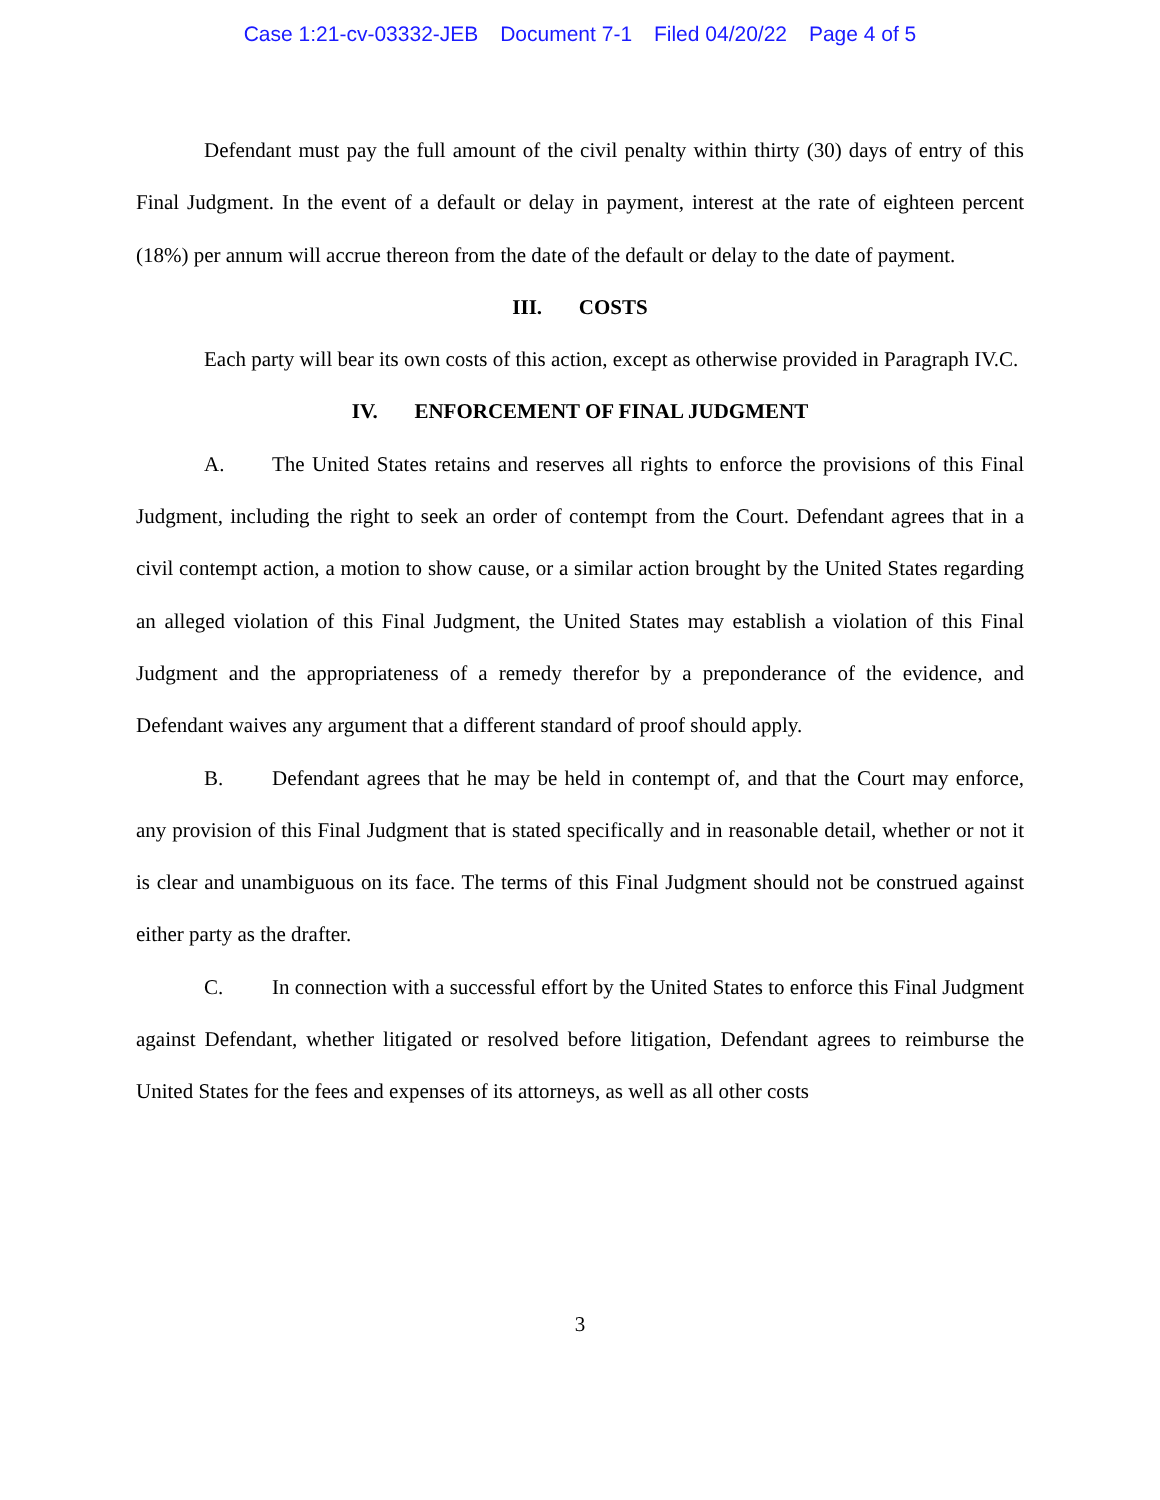Case 1:21-cv-03332-JEB Document 7-1 Filed 04/20/22 Page 4 of 5
Defendant must pay the full amount of the civil penalty within thirty (30) days of entry of this Final Judgment. In the event of a default or delay in payment, interest at the rate of eighteen percent (18%) per annum will accrue thereon from the date of the default or delay to the date of payment.
III. COSTS
Each party will bear its own costs of this action, except as otherwise provided in Paragraph IV.C.
IV. ENFORCEMENT OF FINAL JUDGMENT
A. The United States retains and reserves all rights to enforce the provisions of this Final Judgment, including the right to seek an order of contempt from the Court. Defendant agrees that in a civil contempt action, a motion to show cause, or a similar action brought by the United States regarding an alleged violation of this Final Judgment, the United States may establish a violation of this Final Judgment and the appropriateness of a remedy therefor by a preponderance of the evidence, and Defendant waives any argument that a different standard of proof should apply.
B. Defendant agrees that he may be held in contempt of, and that the Court may enforce, any provision of this Final Judgment that is stated specifically and in reasonable detail, whether or not it is clear and unambiguous on its face. The terms of this Final Judgment should not be construed against either party as the drafter.
C. In connection with a successful effort by the United States to enforce this Final Judgment against Defendant, whether litigated or resolved before litigation, Defendant agrees to reimburse the United States for the fees and expenses of its attorneys, as well as all other costs
3